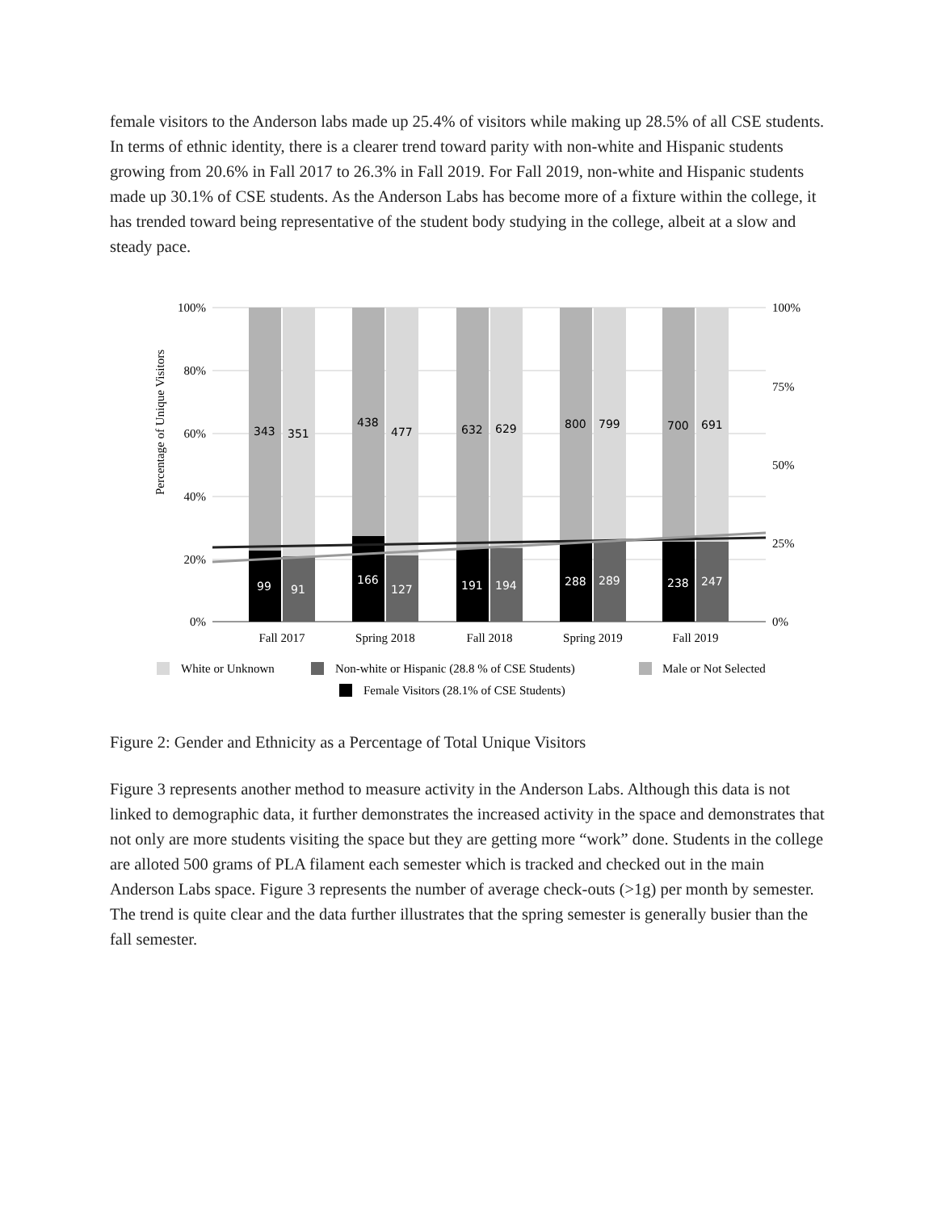female visitors to the Anderson labs made up 25.4% of visitors while making up 28.5% of all CSE students. In terms of ethnic identity, there is a clearer trend toward parity with non-white and Hispanic students growing from 20.6% in Fall 2017 to 26.3% in Fall 2019. For Fall 2019, non-white and Hispanic students made up 30.1% of CSE students. As the Anderson Labs has become more of a fixture within the college, it has trended toward being representative of the student body studying in the college, albeit at a slow and steady pace.
Percentage of Unique Visitors
100%
80%
60%
40%
20%
0%
100%
75%
50%
25%
0%
343
351
438
477
632
629
800
799
700
691
99
91
166
127
191
194
288
289
238
247
Fall 2017
Spring 2018
Fall 2018
Spring 2019
Fall 2019
White or Unknown
Non-white or Hispanic (28.8 % of CSE Students)
Male or Not Selected
Female Visitors (28.1% of CSE Students)
Figure 2: Gender and Ethnicity as a Percentage of Total Unique Visitors
Figure 3 represents another method to measure activity in the Anderson Labs. Although this data is not linked to demographic data, it further demonstrates the increased activity in the space and demonstrates that not only are more students visiting the space but they are getting more “work” done. Students in the college are alloted 500 grams of PLA filament each semester which is tracked and checked out in the main Anderson Labs space. Figure 3 represents the number of average check-outs (>1g) per month by semester. The trend is quite clear and the data further illustrates that the spring semester is generally busier than the fall semester.